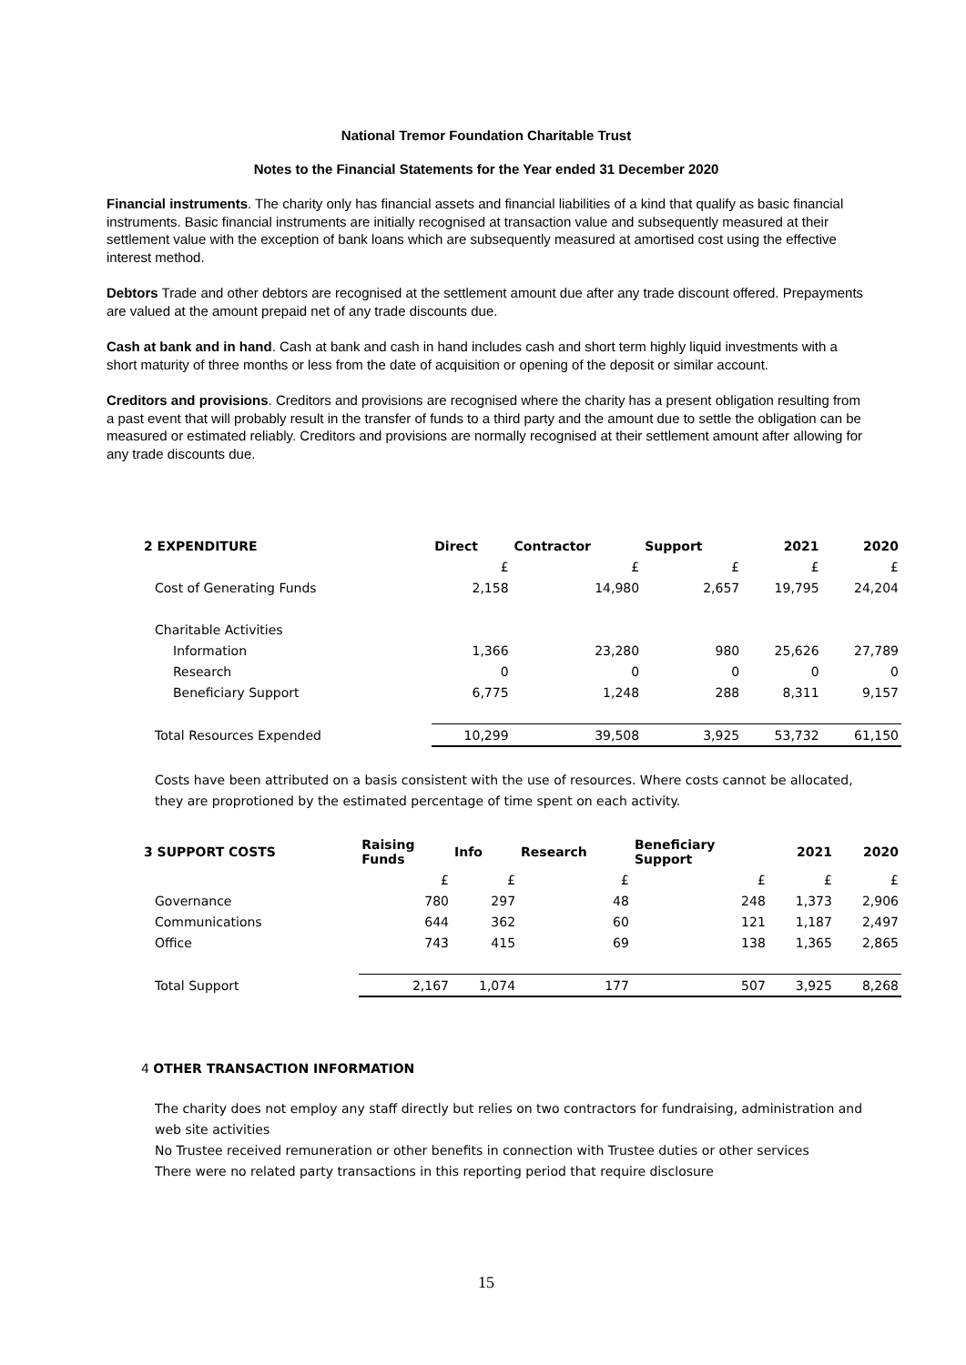National Tremor Foundation Charitable Trust
Notes to the Financial Statements for the Year ended 31 December 2020
Financial instruments. The charity only has financial assets and financial liabilities of a kind that qualify as basic financial instruments. Basic financial instruments are initially recognised at transaction value and subsequently measured at their settlement value with the exception of bank loans which are subsequently measured at amortised cost using the effective interest method.
Debtors Trade and other debtors are recognised at the settlement amount due after any trade discount offered. Prepayments are valued at the amount prepaid net of any trade discounts due.
Cash at bank and in hand. Cash at bank and cash in hand includes cash and short term highly liquid investments with a short maturity of three months or less from the date of acquisition or opening of the deposit or similar account.
Creditors and provisions. Creditors and provisions are recognised where the charity has a present obligation resulting from a past event that will probably result in the transfer of funds to a third party and the amount due to settle the obligation can be measured or estimated reliably. Creditors and provisions are normally recognised at their settlement amount after allowing for any trade discounts due.
| 2 EXPENDITURE | Direct | Contractor | Support | 2021 | 2020 |
| --- | --- | --- | --- | --- | --- |
| | £ | £ | £ | £ | £ |
| Cost of Generating Funds | 2,158 | 14,980 | 2,657 | 19,795 | 24,204 |
| Charitable Activities | | | | | |
| Information | 1,366 | 23,280 | 980 | 25,626 | 27,789 |
| Research | 0 | 0 | 0 | 0 | 0 |
| Beneficiary Support | 6,775 | 1,248 | 288 | 8,311 | 9,157 |
| Total Resources Expended | 10,299 | 39,508 | 3,925 | 53,732 | 61,150 |
Costs have been attributed on a basis consistent with the use of resources. Where costs cannot be allocated, they are proprotioned by the estimated percentage of time spent on each activity.
| 3 SUPPORT COSTS | Raising Funds | Info | Research | Beneficiary Support | 2021 | 2020 |
| --- | --- | --- | --- | --- | --- | --- |
| | £ | £ | £ | £ | £ | £ |
| Governance | 780 | 297 | 48 | 248 | 1,373 | 2,906 |
| Communications | 644 | 362 | 60 | 121 | 1,187 | 2,497 |
| Office | 743 | 415 | 69 | 138 | 1,365 | 2,865 |
| Total Support | 2,167 | 1,074 | 177 | 507 | 3,925 | 8,268 |
4 OTHER TRANSACTION INFORMATION
The charity does not employ any staff directly but relies on two contractors for fundraising, administration and web site activities
No Trustee received remuneration or other benefits in connection with Trustee duties or other services
There were no related party transactions in this reporting period that require disclosure
15